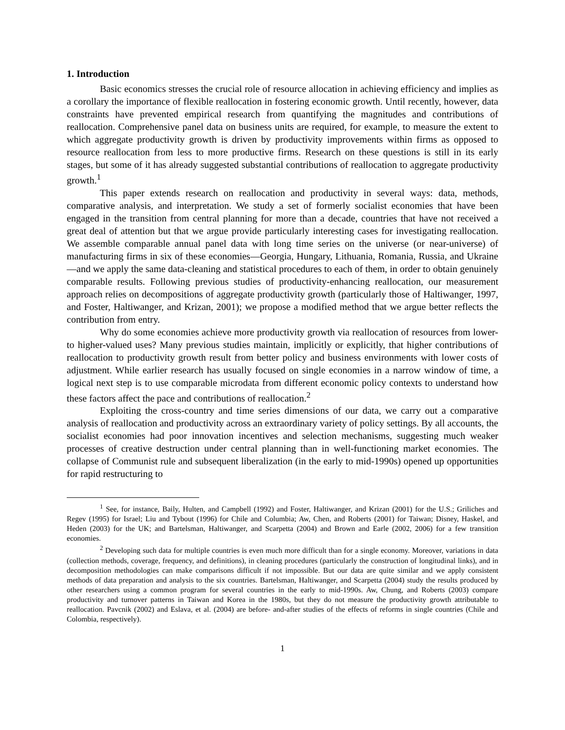1. Introduction
Basic economics stresses the crucial role of resource allocation in achieving efficiency and implies as a corollary the importance of flexible reallocation in fostering economic growth. Until recently, however, data constraints have prevented empirical research from quantifying the magnitudes and contributions of reallocation. Comprehensive panel data on business units are required, for example, to measure the extent to which aggregate productivity growth is driven by productivity improvements within firms as opposed to resource reallocation from less to more productive firms. Research on these questions is still in its early stages, but some of it has already suggested substantial contributions of reallocation to aggregate productivity growth.<sup>1</sup>
This paper extends research on reallocation and productivity in several ways: data, methods, comparative analysis, and interpretation. We study a set of formerly socialist economies that have been engaged in the transition from central planning for more than a decade, countries that have not received a great deal of attention but that we argue provide particularly interesting cases for investigating reallocation. We assemble comparable annual panel data with long time series on the universe (or near-universe) of manufacturing firms in six of these economies—Georgia, Hungary, Lithuania, Romania, Russia, and Ukraine—and we apply the same data-cleaning and statistical procedures to each of them, in order to obtain genuinely comparable results. Following previous studies of productivity-enhancing reallocation, our measurement approach relies on decompositions of aggregate productivity growth (particularly those of Haltiwanger, 1997, and Foster, Haltiwanger, and Krizan, 2001); we propose a modified method that we argue better reflects the contribution from entry.
Why do some economies achieve more productivity growth via reallocation of resources from lower- to higher-valued uses? Many previous studies maintain, implicitly or explicitly, that higher contributions of reallocation to productivity growth result from better policy and business environments with lower costs of adjustment. While earlier research has usually focused on single economies in a narrow window of time, a logical next step is to use comparable microdata from different economic policy contexts to understand how these factors affect the pace and contributions of reallocation.<sup>2</sup>
Exploiting the cross-country and time series dimensions of our data, we carry out a comparative analysis of reallocation and productivity across an extraordinary variety of policy settings. By all accounts, the socialist economies had poor innovation incentives and selection mechanisms, suggesting much weaker processes of creative destruction under central planning than in well-functioning market economies. The collapse of Communist rule and subsequent liberalization (in the early to mid-1990s) opened up opportunities for rapid restructuring to
<sup>1</sup> See, for instance, Baily, Hulten, and Campbell (1992) and Foster, Haltiwanger, and Krizan (2001) for the U.S.; Griliches and Regev (1995) for Israel; Liu and Tybout (1996) for Chile and Columbia; Aw, Chen, and Roberts (2001) for Taiwan; Disney, Haskel, and Heden (2003) for the UK; and Bartelsman, Haltiwanger, and Scarpetta (2004) and Brown and Earle (2002, 2006) for a few transition economies.
<sup>2</sup> Developing such data for multiple countries is even much more difficult than for a single economy. Moreover, variations in data (collection methods, coverage, frequency, and definitions), in cleaning procedures (particularly the construction of longitudinal links), and in decomposition methodologies can make comparisons difficult if not impossible. But our data are quite similar and we apply consistent methods of data preparation and analysis to the six countries. Bartelsman, Haltiwanger, and Scarpetta (2004) study the results produced by other researchers using a common program for several countries in the early to mid-1990s. Aw, Chung, and Roberts (2003) compare productivity and turnover patterns in Taiwan and Korea in the 1980s, but they do not measure the productivity growth attributable to reallocation. Pavcnik (2002) and Eslava, et al. (2004) are before- and-after studies of the effects of reforms in single countries (Chile and Colombia, respectively).
1